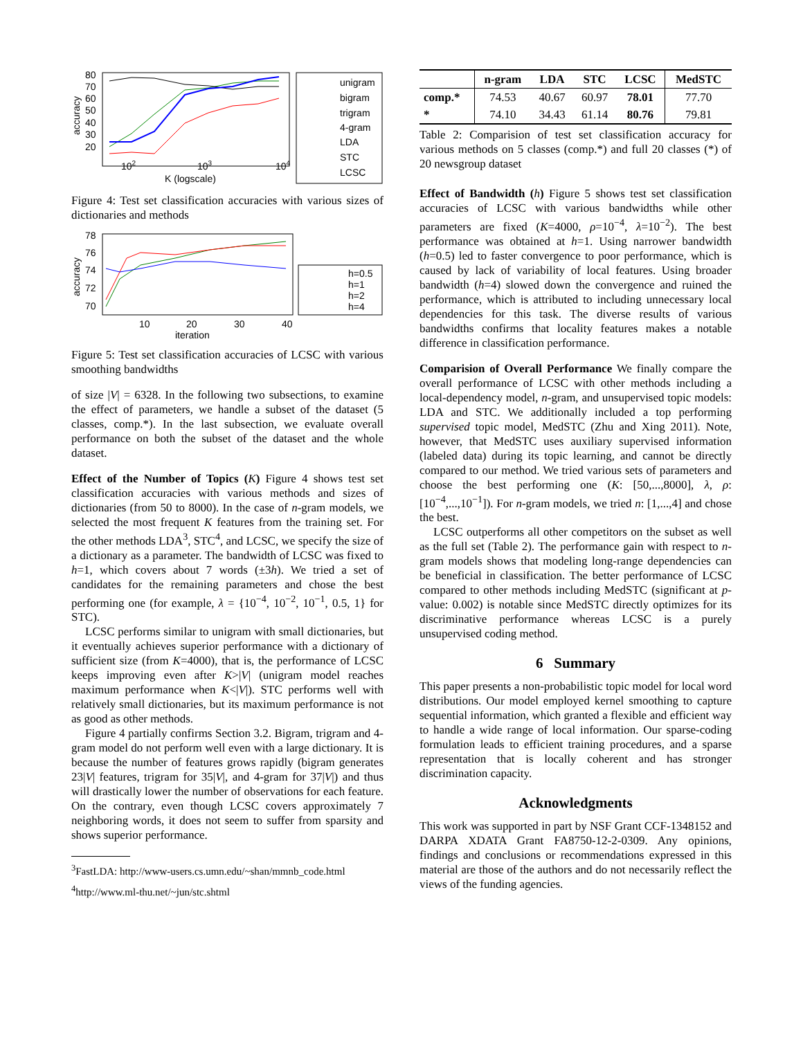80
70
60
50
40
30
20
102
103
104
K (logscale)
accuracy
unigram
bigram
trigram
4-gram
LDA
STC
LCSC
Figure 4: Test set classification accuracies with various sizes of dictionaries and methods
78
76
74
72
70
10
20
30
40
iteration
accuracy
h=0.5
h=1
h=2
h=4
Figure 5: Test set classification accuracies of LCSC with various smoothing bandwidths
of size |V| = 6328. In the following two subsections, to examine the effect of parameters, we handle a subset of the dataset (5 classes, comp.*). In the last subsection, we evaluate overall performance on both the subset of the dataset and the whole dataset.
Effect of the Number of Topics (K) Figure 4 shows test set classification accuracies with various methods and sizes of dictionaries (from 50 to 8000). In the case of n-gram models, we selected the most frequent K features from the training set. For the other methods LDA<sup>3</sup>, STC<sup>4</sup>, and LCSC, we specify the size of a dictionary as a parameter. The bandwidth of LCSC was fixed to h=1, which covers about 7 words (±3h). We tried a set of candidates for the remaining parameters and chose the best performing one (for example, λ = {10<sup>−4</sup>, 10<sup>−2</sup>, 10<sup>−1</sup>, 0.5, 1} for STC).
LCSC performs similar to unigram with small dictionaries, but it eventually achieves superior performance with a dictionary of sufficient size (from K=4000), that is, the performance of LCSC keeps improving even after K>|V| (unigram model reaches maximum performance when K<|V|). STC performs well with relatively small dictionaries, but its maximum performance is not as good as other methods.
Figure 4 partially confirms Section 3.2. Bigram, trigram and 4-gram model do not perform well even with a large dictionary. It is because the number of features grows rapidly (bigram generates 23|V| features, trigram for 35|V|, and 4-gram for 37|V|) and thus will drastically lower the number of observations for each feature. On the contrary, even though LCSC covers approximately 7 neighboring words, it does not seem to suffer from sparsity and shows superior performance.
<sup>3</sup> FastLDA: http://www-users.cs.umn.edu/~shan/mmnb_code.html
<sup>4</sup> http://www.ml-thu.net/~jun/stc.shtml
| | n-gram | LDA | STC | LCSC | MedSTC |
| --- | --- | --- | --- | --- | --- |
| comp.* | 74.53 | 40.67 | 60.97 | 78.01 | 77.70 |
| * | 74.10 | 34.43 | 61.14 | 80.76 | 79.81 |
Table 2: Comparision of test set classification accuracy for various methods on 5 classes (comp.*) and full 20 classes (*) of 20 newsgroup dataset
Effect of Bandwidth (h) Figure 5 shows test set classification accuracies of LCSC with various bandwidths while other parameters are fixed (K=4000, ρ=10<sup>−4</sup>, λ=10<sup>−2</sup>). The best performance was obtained at h=1. Using narrower bandwidth (h=0.5) led to faster convergence to poor performance, which is caused by lack of variability of local features. Using broader bandwidth (h=4) slowed down the convergence and ruined the performance, which is attributed to including unnecessary local dependencies for this task. The diverse results of various bandwidths confirms that locality features makes a notable difference in classification performance.
Comparision of Overall Performance We finally compare the overall performance of LCSC with other methods including a local-dependency model, n-gram, and unsupervised topic models: LDA and STC. We additionally included a top performing supervised topic model, MedSTC (Zhu and Xing 2011). Note, however, that MedSTC uses auxiliary supervised information (labeled data) during its topic learning, and cannot be directly compared to our method. We tried various sets of parameters and choose the best performing one (K: [50,...,8000], λ, ρ: [10<sup>−4</sup>,...,10<sup>−1</sup>]). For n-gram models, we tried n: [1,...,4] and chose the best.
LCSC outperforms all other competitors on the subset as well as the full set (Table 2). The performance gain with respect to n-gram models shows that modeling long-range dependencies can be beneficial in classification. The better performance of LCSC compared to other methods including MedSTC (significant at p-value: 0.002) is notable since MedSTC directly optimizes for its discriminative performance whereas LCSC is a purely unsupervised coding method.
6 Summary
This paper presents a non-probabilistic topic model for local word distributions. Our model employed kernel smoothing to capture sequential information, which granted a flexible and efficient way to handle a wide range of local information. Our sparse-coding formulation leads to efficient training procedures, and a sparse representation that is locally coherent and has stronger discrimination capacity.
Acknowledgments
This work was supported in part by NSF Grant CCF-1348152 and DARPA XDATA Grant FA8750-12-2-0309. Any opinions, findings and conclusions or recommendations expressed in this material are those of the authors and do not necessarily reflect the views of the funding agencies.